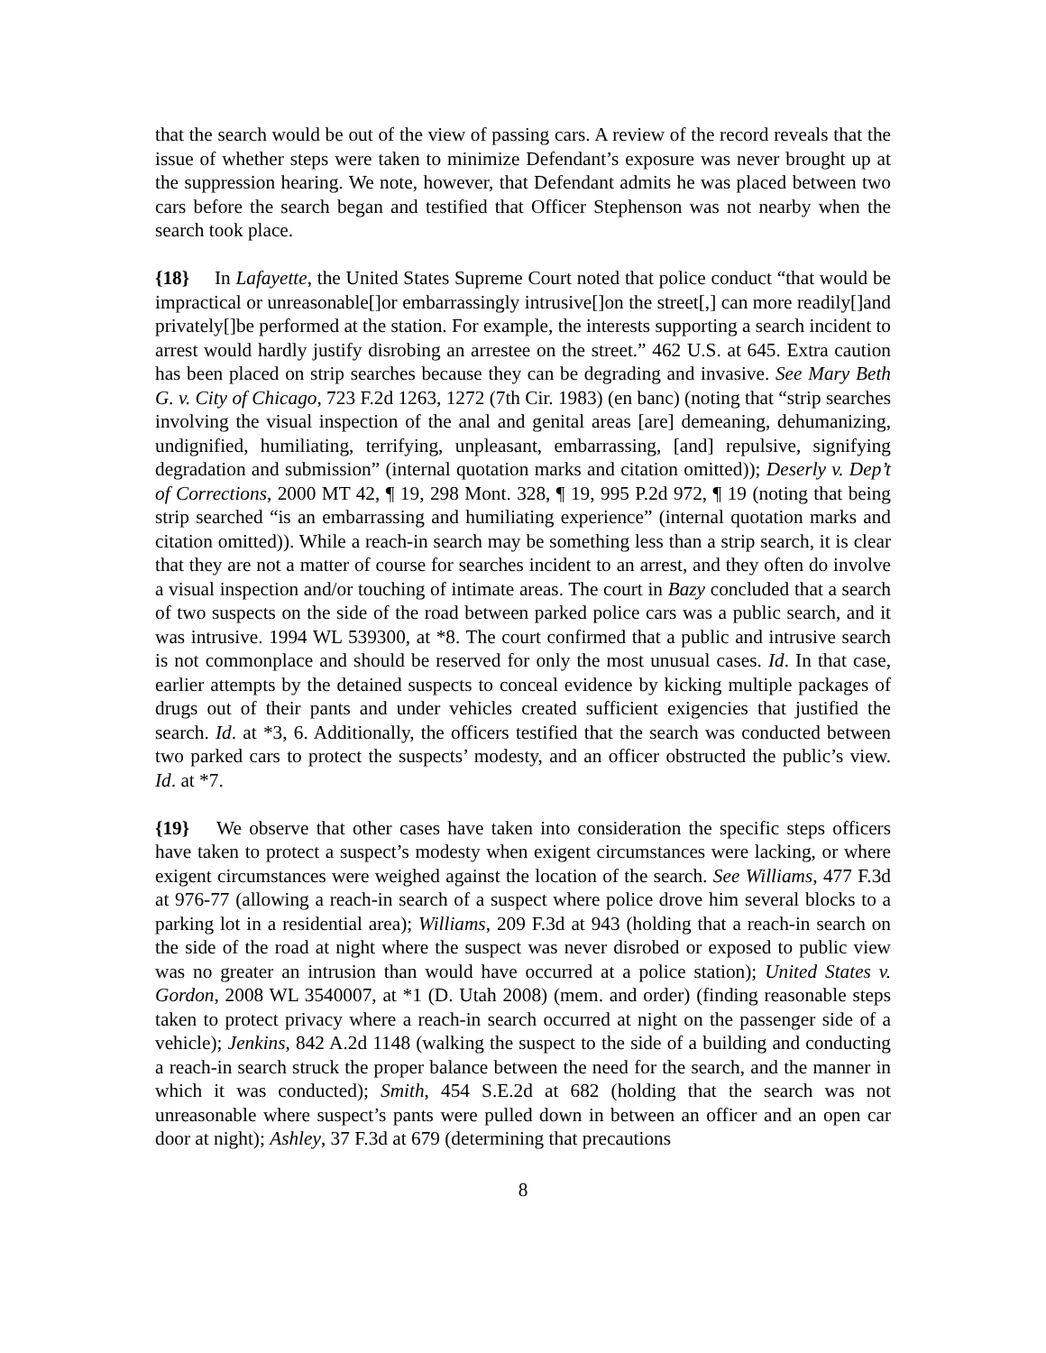that the search would be out of the view of passing cars. A review of the record reveals that the issue of whether steps were taken to minimize Defendant’s exposure was never brought up at the suppression hearing. We note, however, that Defendant admits he was placed between two cars before the search began and testified that Officer Stephenson was not nearby when the search took place.
{18} In Lafayette, the United States Supreme Court noted that police conduct “that would be impractical or unreasonable[]or embarrassingly intrusive[]on the street[,] can more readily[]and privately[]be performed at the station. For example, the interests supporting a search incident to arrest would hardly justify disrobing an arrestee on the street.” 462 U.S. at 645. Extra caution has been placed on strip searches because they can be degrading and invasive. See Mary Beth G. v. City of Chicago, 723 F.2d 1263, 1272 (7th Cir. 1983) (en banc) (noting that “strip searches involving the visual inspection of the anal and genital areas [are] demeaning, dehumanizing, undignified, humiliating, terrifying, unpleasant, embarrassing, [and] repulsive, signifying degradation and submission” (internal quotation marks and citation omitted)); Deserly v. Dep’t of Corrections, 2000 MT 42, ¶ 19, 298 Mont. 328, ¶ 19, 995 P.2d 972, ¶ 19 (noting that being strip searched “is an embarrassing and humiliating experience” (internal quotation marks and citation omitted)). While a reach-in search may be something less than a strip search, it is clear that they are not a matter of course for searches incident to an arrest, and they often do involve a visual inspection and/or touching of intimate areas. The court in Bazy concluded that a search of two suspects on the side of the road between parked police cars was a public search, and it was intrusive. 1994 WL 539300, at *8. The court confirmed that a public and intrusive search is not commonplace and should be reserved for only the most unusual cases. Id. In that case, earlier attempts by the detained suspects to conceal evidence by kicking multiple packages of drugs out of their pants and under vehicles created sufficient exigencies that justified the search. Id. at *3, 6. Additionally, the officers testified that the search was conducted between two parked cars to protect the suspects’ modesty, and an officer obstructed the public’s view. Id. at *7.
{19} We observe that other cases have taken into consideration the specific steps officers have taken to protect a suspect’s modesty when exigent circumstances were lacking, or where exigent circumstances were weighed against the location of the search. See Williams, 477 F.3d at 976-77 (allowing a reach-in search of a suspect where police drove him several blocks to a parking lot in a residential area); Williams, 209 F.3d at 943 (holding that a reach-in search on the side of the road at night where the suspect was never disrobed or exposed to public view was no greater an intrusion than would have occurred at a police station); United States v. Gordon, 2008 WL 3540007, at *1 (D. Utah 2008) (mem. and order) (finding reasonable steps taken to protect privacy where a reach-in search occurred at night on the passenger side of a vehicle); Jenkins, 842 A.2d 1148 (walking the suspect to the side of a building and conducting a reach-in search struck the proper balance between the need for the search, and the manner in which it was conducted); Smith, 454 S.E.2d at 682 (holding that the search was not unreasonable where suspect’s pants were pulled down in between an officer and an open car door at night); Ashley, 37 F.3d at 679 (determining that precautions
8